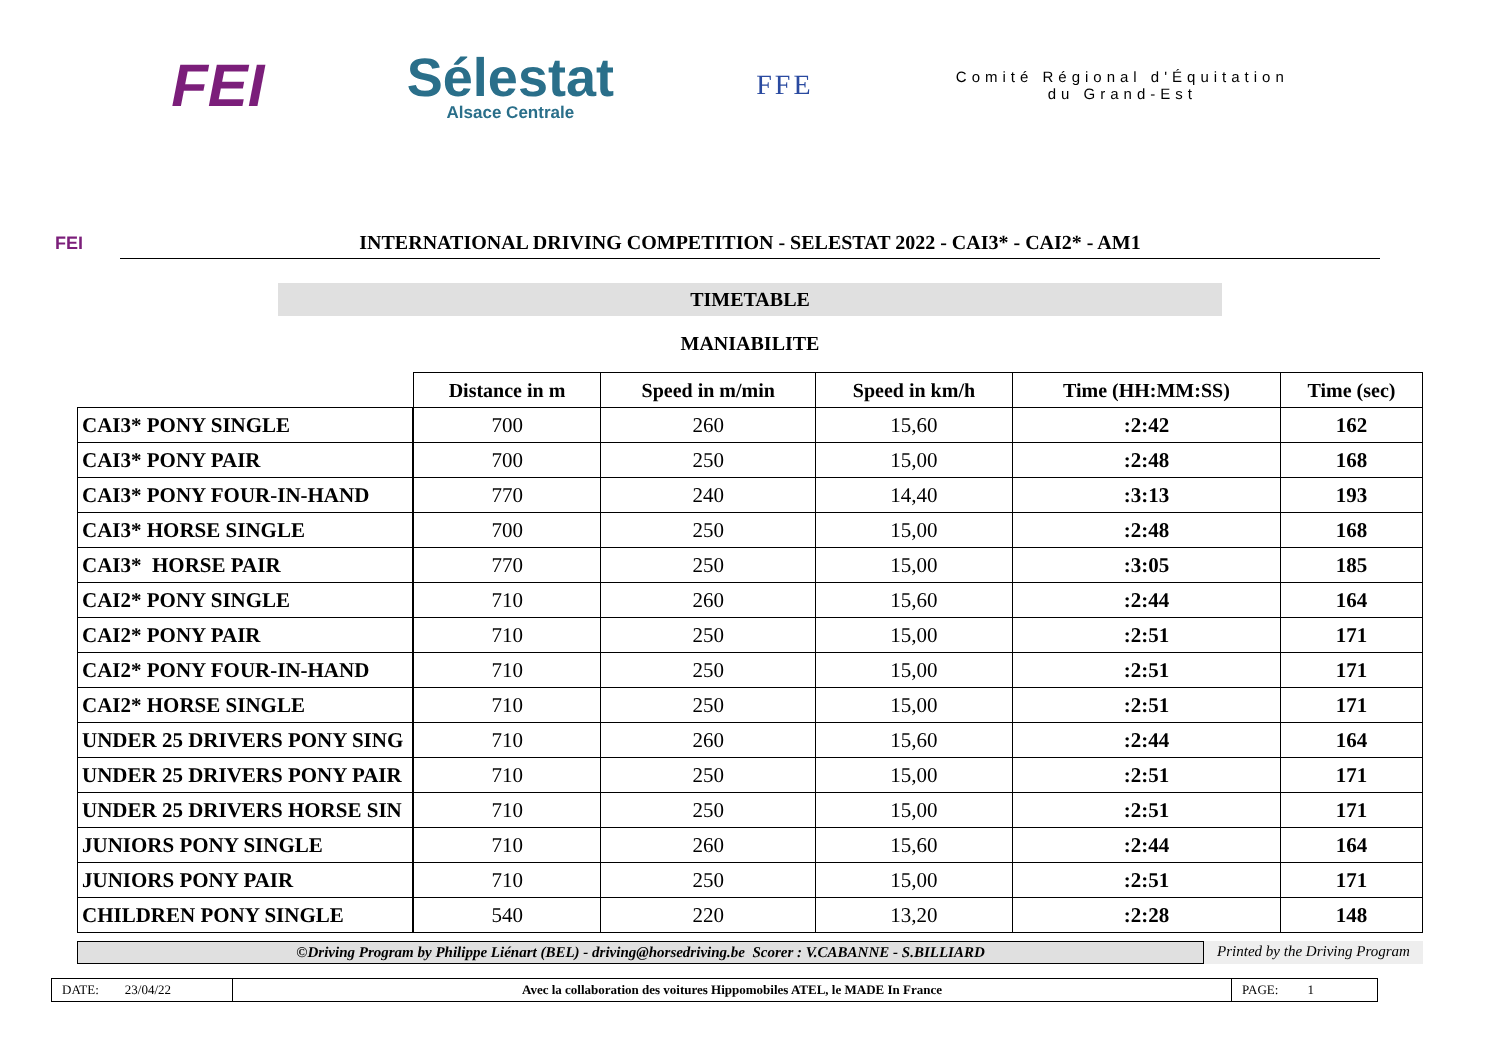FEI
Sélestat
Alsace Centrale
FFE
Comité Régional d'Équitation
du Grand-Est
FEI
INTERNATIONAL DRIVING COMPETITION - SELESTAT 2022 - CAI3* - CAI2* - AM1
TIMETABLE
MANIABILITE
| | Distance in m | Speed in m/min | Speed in km/h | Time (HH:MM:SS) | Time (sec) |
| --- | --- | --- | --- | --- | --- |
| CAI3* PONY SINGLE | 700 | 260 | 15,60 | :2:42 | 162 |
| CAI3* PONY PAIR | 700 | 250 | 15,00 | :2:48 | 168 |
| CAI3* PONY FOUR-IN-HAND | 770 | 240 | 14,40 | :3:13 | 193 |
| CAI3* HORSE SINGLE | 700 | 250 | 15,00 | :2:48 | 168 |
| CAI3* HORSE PAIR | 770 | 250 | 15,00 | :3:05 | 185 |
| CAI2* PONY SINGLE | 710 | 260 | 15,60 | :2:44 | 164 |
| CAI2* PONY PAIR | 710 | 250 | 15,00 | :2:51 | 171 |
| CAI2* PONY FOUR-IN-HAND | 710 | 250 | 15,00 | :2:51 | 171 |
| CAI2* HORSE SINGLE | 710 | 250 | 15,00 | :2:51 | 171 |
| UNDER 25 DRIVERS PONY SING | 710 | 260 | 15,60 | :2:44 | 164 |
| UNDER 25 DRIVERS PONY PAIR | 710 | 250 | 15,00 | :2:51 | 171 |
| UNDER 25 DRIVERS HORSE SIN | 710 | 250 | 15,00 | :2:51 | 171 |
| JUNIORS PONY SINGLE | 710 | 260 | 15,60 | :2:44 | 164 |
| JUNIORS PONY PAIR | 710 | 250 | 15,00 | :2:51 | 171 |
| CHILDREN PONY SINGLE | 540 | 220 | 13,20 | :2:28 | 148 |
©Driving Program by Philippe Liénart (BEL) - driving@horsedriving.be Scorer : V.CABANNE - S.BILLIARD
Printed by the Driving Program
DATE: 23/04/22
Avec la collaboration des voitures Hippomobiles ATEL, le MADE In France
PAGE: 1